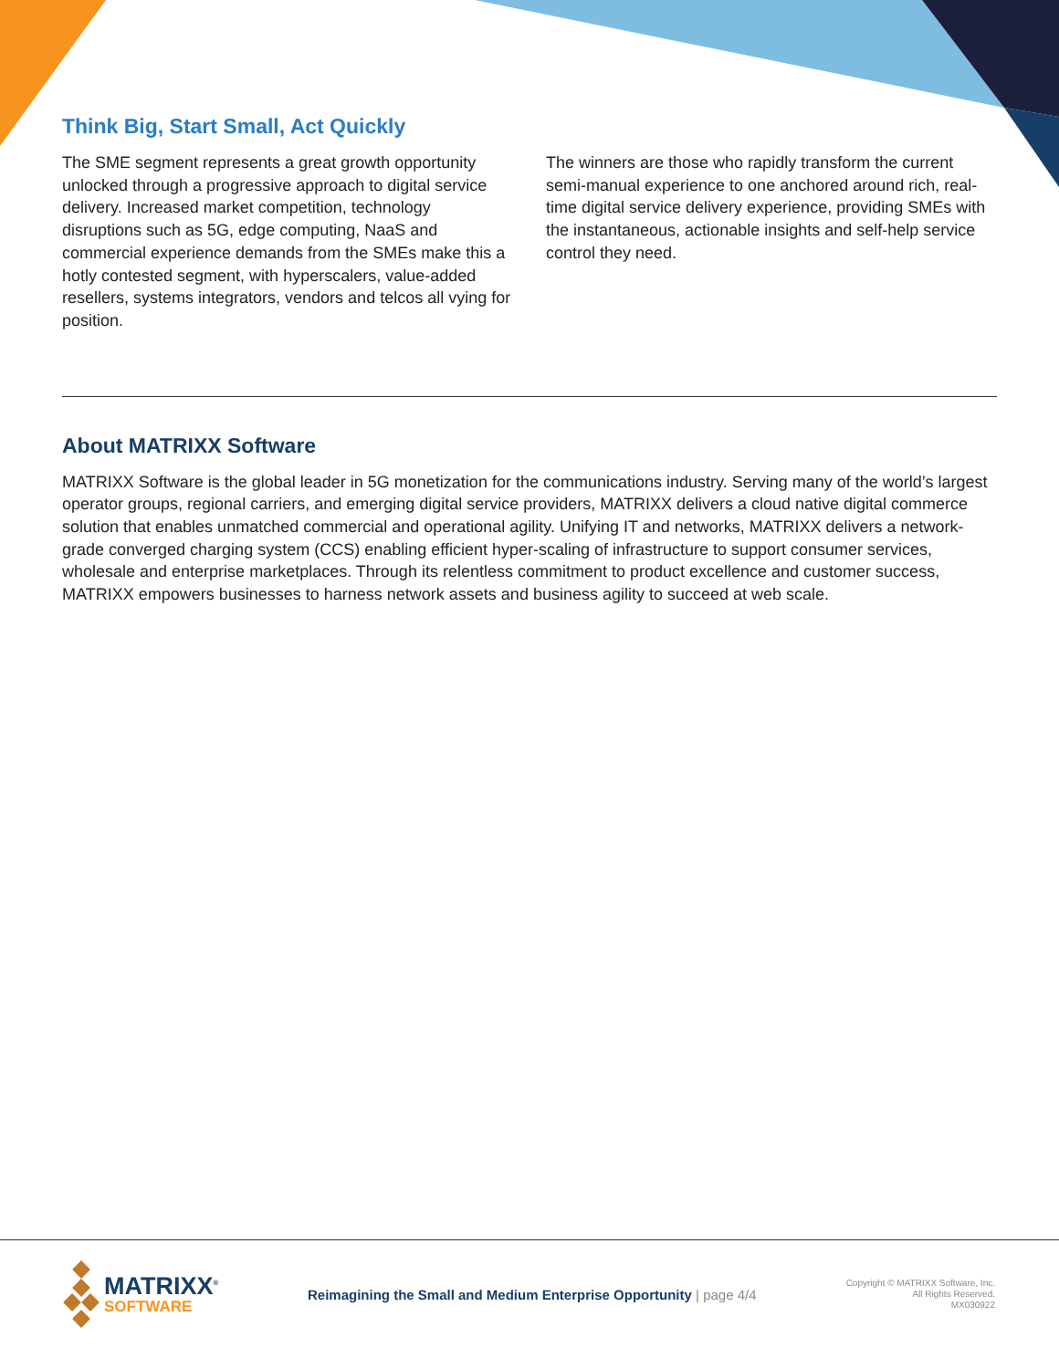Think Big, Start Small, Act Quickly
The SME segment represents a great growth opportunity unlocked through a progressive approach to digital service delivery. Increased market competition, technology disruptions such as 5G, edge computing, NaaS and commercial experience demands from the SMEs make this a hotly contested segment, with hyperscalers, value-added resellers, systems integrators, vendors and telcos all vying for position.
The winners are those who rapidly transform the current semi-manual experience to one anchored around rich, real-time digital service delivery experience, providing SMEs with the instantaneous, actionable insights and self-help service control they need.
About MATRIXX Software
MATRIXX Software is the global leader in 5G monetization for the communications industry. Serving many of the world’s largest operator groups, regional carriers, and emerging digital service providers, MATRIXX delivers a cloud native digital commerce solution that enables unmatched commercial and operational agility. Unifying IT and networks, MATRIXX delivers a network-grade converged charging system (CCS) enabling efficient hyper-scaling of infrastructure to support consumer services, wholesale and enterprise marketplaces. Through its relentless commitment to product excellence and customer success, MATRIXX empowers businesses to harness network assets and business agility to succeed at web scale.
MATRIXX<sup>®</sup>
SOFTWARE
Reimagining the Small and Medium Enterprise Opportunity | page 4/4
Copyright © MATRIXX Software, Inc.
All Rights Reserved.
MX030922